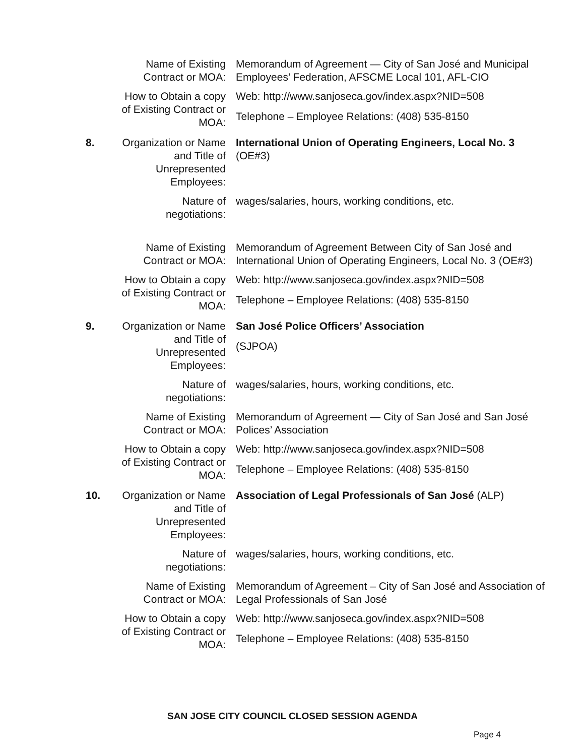Name of Existing Contract or MOA:
Memorandum of Agreement — City of San José and Municipal Employees’ Federation, AFSCME Local 101, AFL-CIO
How to Obtain a copy of Existing Contract or MOA:
Web: http://www.sanjoseca.gov/index.aspx?NID=508
Telephone – Employee Relations: (408) 535-8150
8. Organization or Name and Title of Unrepresented Employees:
International Union of Operating Engineers, Local No. 3 (OE#3)
Nature of negotiations:
wages/salaries, hours, working conditions, etc.
Name of Existing Contract or MOA:
Memorandum of Agreement Between City of San José and International Union of Operating Engineers, Local No. 3 (OE#3)
How to Obtain a copy of Existing Contract or MOA:
Web: http://www.sanjoseca.gov/index.aspx?NID=508
Telephone – Employee Relations: (408) 535-8150
9. Organization or Name and Title of Unrepresented Employees:
San José Police Officers’ Association
(SJPOA)
Nature of negotiations:
wages/salaries, hours, working conditions, etc.
Name of Existing Contract or MOA:
Memorandum of Agreement — City of San José and San José Polices’ Association
How to Obtain a copy of Existing Contract or MOA:
Web: http://www.sanjoseca.gov/index.aspx?NID=508
Telephone – Employee Relations: (408) 535-8150
10. Organization or Name and Title of Unrepresented Employees:
Association of Legal Professionals of San José (ALP)
Nature of negotiations:
wages/salaries, hours, working conditions, etc.
Name of Existing Contract or MOA:
Memorandum of Agreement – City of San José and Association of Legal Professionals of San José
How to Obtain a copy of Existing Contract or MOA:
Web: http://www.sanjoseca.gov/index.aspx?NID=508
Telephone – Employee Relations: (408) 535-8150
SAN JOSE CITY COUNCIL CLOSED SESSION AGENDA
Page 4